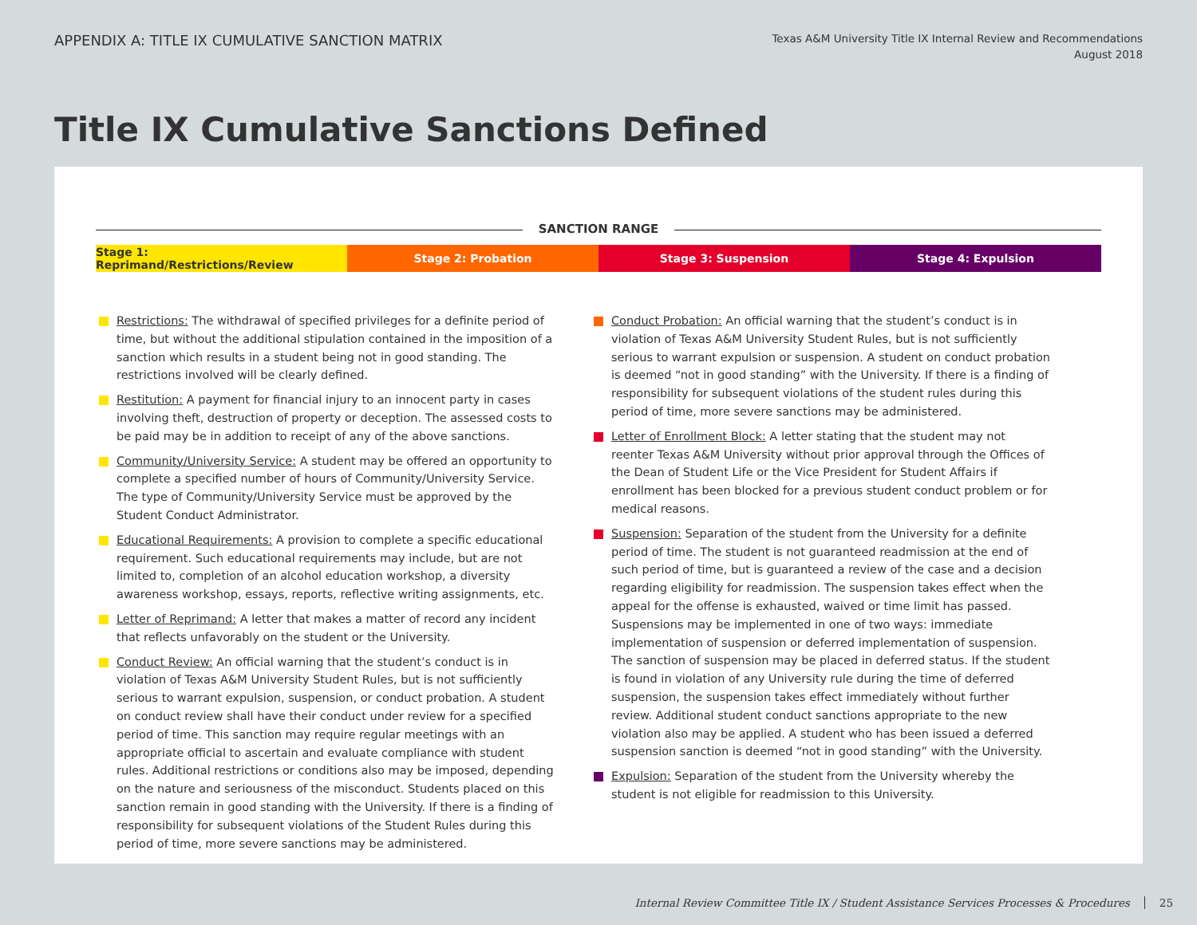APPENDIX A: TITLE IX CUMULATIVE SANCTION MATRIX
Texas A&M University Title IX Internal Review and Recommendations
August 2018
Title IX Cumulative Sanctions Defined
SANCTION RANGE
Stage 1: Reprimand/Restrictions/Review
Stage 2: Probation Stage 3: Suspension Stage 4: Expulsion
Restrictions: The withdrawal of specified privileges for a definite period of time, but without the additional stipulation contained in the imposition of a sanction which results in a student being not in good standing. The restrictions involved will be clearly defined.
Restitution: A payment for financial injury to an innocent party in cases involving theft, destruction of property or deception. The assessed costs to be paid may be in addition to receipt of any of the above sanctions.
Community/University Service: A student may be offered an opportunity to complete a specified number of hours of Community/University Service. The type of Community/University Service must be approved by the Student Conduct Administrator.
Educational Requirements: A provision to complete a specific educational requirement. Such educational requirements may include, but are not limited to, completion of an alcohol education workshop, a diversity awareness workshop, essays, reports, reflective writing assignments, etc.
Letter of Reprimand: A letter that makes a matter of record any incident that reflects unfavorably on the student or the University.
Conduct Review: An official warning that the student’s conduct is in violation of Texas A&M University Student Rules, but is not sufficiently serious to warrant expulsion, suspension, or conduct probation. A student on conduct review shall have their conduct under review for a specified period of time. This sanction may require regular meetings with an appropriate official to ascertain and evaluate compliance with student rules. Additional restrictions or conditions also may be imposed, depending on the nature and seriousness of the misconduct. Students placed on this sanction remain in good standing with the University. If there is a finding of responsibility for subsequent violations of the Student Rules during this period of time, more severe sanctions may be administered.
Conduct Probation: An official warning that the student’s conduct is in violation of Texas A&M University Student Rules, but is not sufficiently serious to warrant expulsion or suspension. A student on conduct probation is deemed “not in good standing” with the University. If there is a finding of responsibility for subsequent violations of the student rules during this period of time, more severe sanctions may be administered.
Letter of Enrollment Block: A letter stating that the student may not reenter Texas A&M University without prior approval through the Offices of the Dean of Student Life or the Vice President for Student Affairs if enrollment has been blocked for a previous student conduct problem or for medical reasons.
Suspension: Separation of the student from the University for a definite period of time. The student is not guaranteed readmission at the end of such period of time, but is guaranteed a review of the case and a decision regarding eligibility for readmission. The suspension takes effect when the appeal for the offense is exhausted, waived or time limit has passed. Suspensions may be implemented in one of two ways: immediate implementation of suspension or deferred implementation of suspension. The sanction of suspension may be placed in deferred status. If the student is found in violation of any University rule during the time of deferred suspension, the suspension takes effect immediately without further review. Additional student conduct sanctions appropriate to the new violation also may be applied. A student who has been issued a deferred suspension sanction is deemed “not in good standing” with the University.
Expulsion: Separation of the student from the University whereby the student is not eligible for readmission to this University.
Internal Review Committee Title IX / Student Assistance Services Processes & Procedures 25